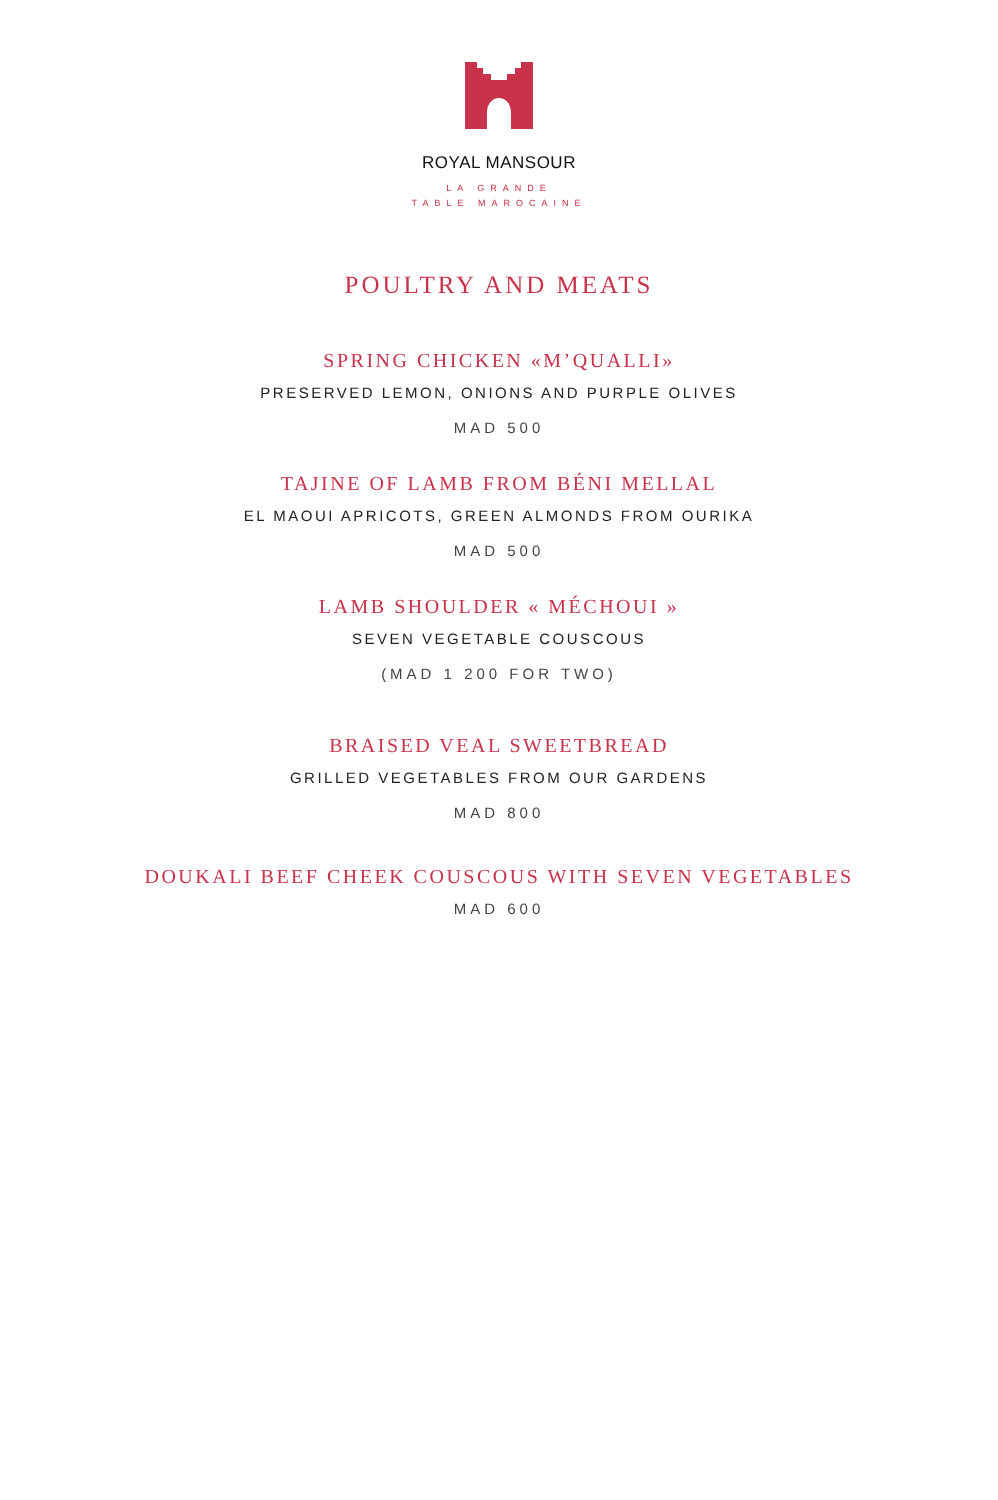ROYAL MANSOUR
LA GRANDE
TABLE MAROCAINE
POULTRY AND MEATS
SPRING CHICKEN «M’QUALLI»
PRESERVED LEMON, ONIONS AND PURPLE OLIVES
MAD 500
TAJINE OF LAMB FROM BÉNI MELLAL
EL MAOUI APRICOTS, GREEN ALMONDS FROM OURIKA
MAD 500
LAMB SHOULDER « MÉCHOUI »
SEVEN VEGETABLE COUSCOUS
(MAD 1 200 FOR TWO)
BRAISED VEAL SWEETBREAD
GRILLED VEGETABLES FROM OUR GARDENS
MAD 800
DOUKALI BEEF CHEEK COUSCOUS WITH SEVEN VEGETABLES
MAD 600